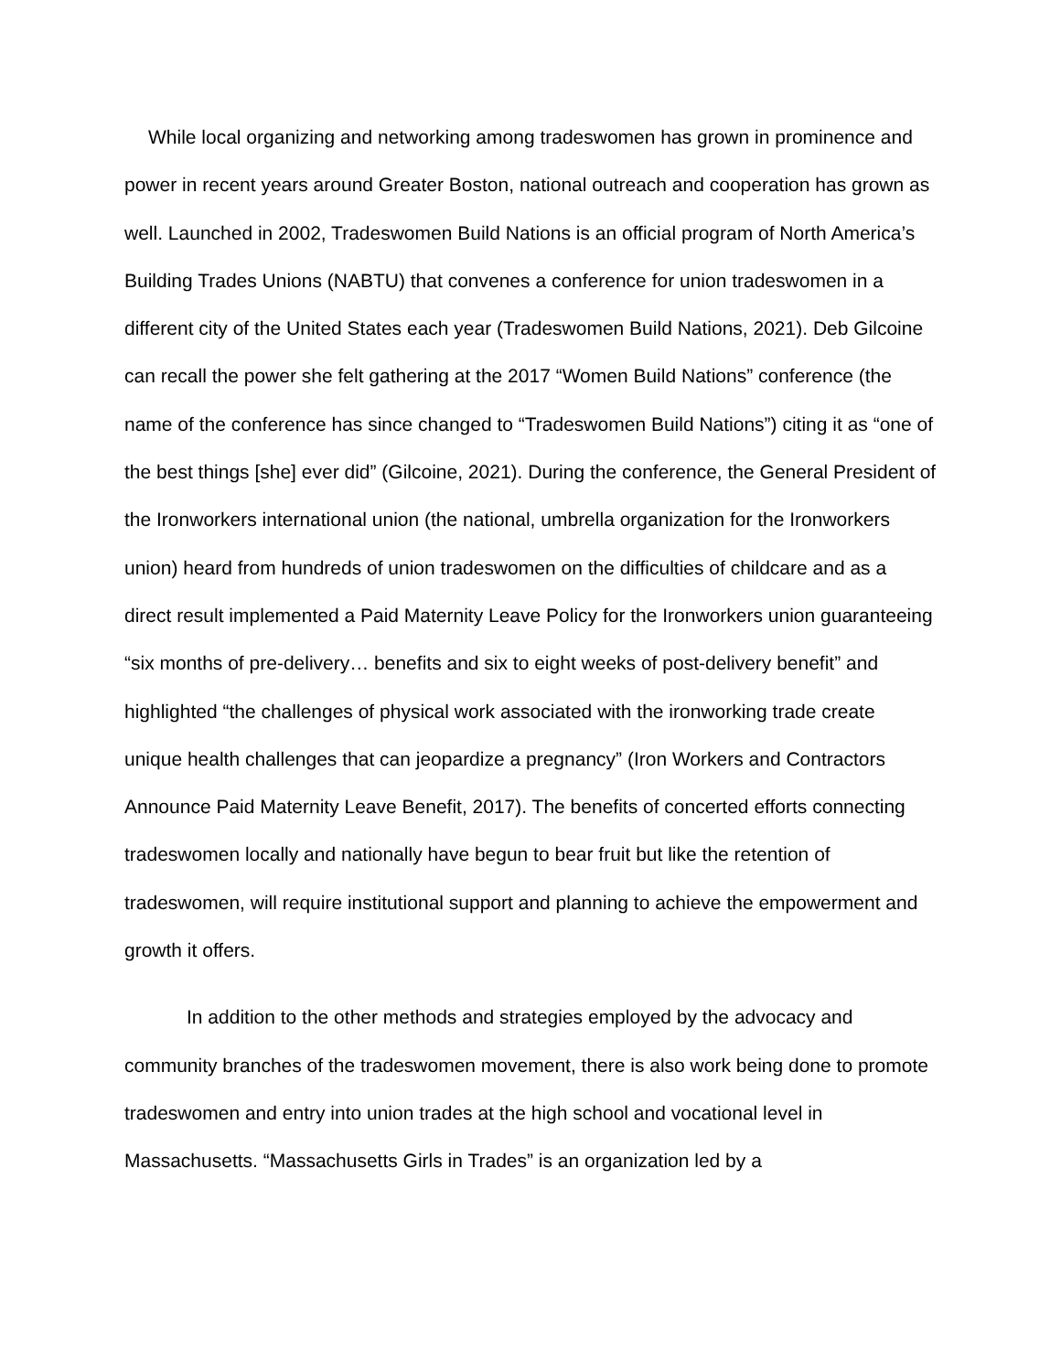While local organizing and networking among tradeswomen has grown in prominence and power in recent years around Greater Boston, national outreach and cooperation has grown as well. Launched in 2002, Tradeswomen Build Nations is an official program of North America’s Building Trades Unions (NABTU) that convenes a conference for union tradeswomen in a different city of the United States each year (Tradeswomen Build Nations, 2021). Deb Gilcoine can recall the power she felt gathering at the 2017 “Women Build Nations” conference (the name of the conference has since changed to “Tradeswomen Build Nations”) citing it as “one of the best things [she] ever did” (Gilcoine, 2021). During the conference, the General President of the Ironworkers international union (the national, umbrella organization for the Ironworkers union) heard from hundreds of union tradeswomen on the difficulties of childcare and as a direct result implemented a Paid Maternity Leave Policy for the Ironworkers union guaranteeing “six months of pre-delivery… benefits and six to eight weeks of post-delivery benefit” and highlighted “the challenges of physical work associated with the ironworking trade create unique health challenges that can jeopardize a pregnancy” (Iron Workers and Contractors Announce Paid Maternity Leave Benefit, 2017). The benefits of concerted efforts connecting tradeswomen locally and nationally have begun to bear fruit but like the retention of tradeswomen, will require institutional support and planning to achieve the empowerment and growth it offers.
In addition to the other methods and strategies employed by the advocacy and community branches of the tradeswomen movement, there is also work being done to promote tradeswomen and entry into union trades at the high school and vocational level in Massachusetts. “Massachusetts Girls in Trades” is an organization led by a